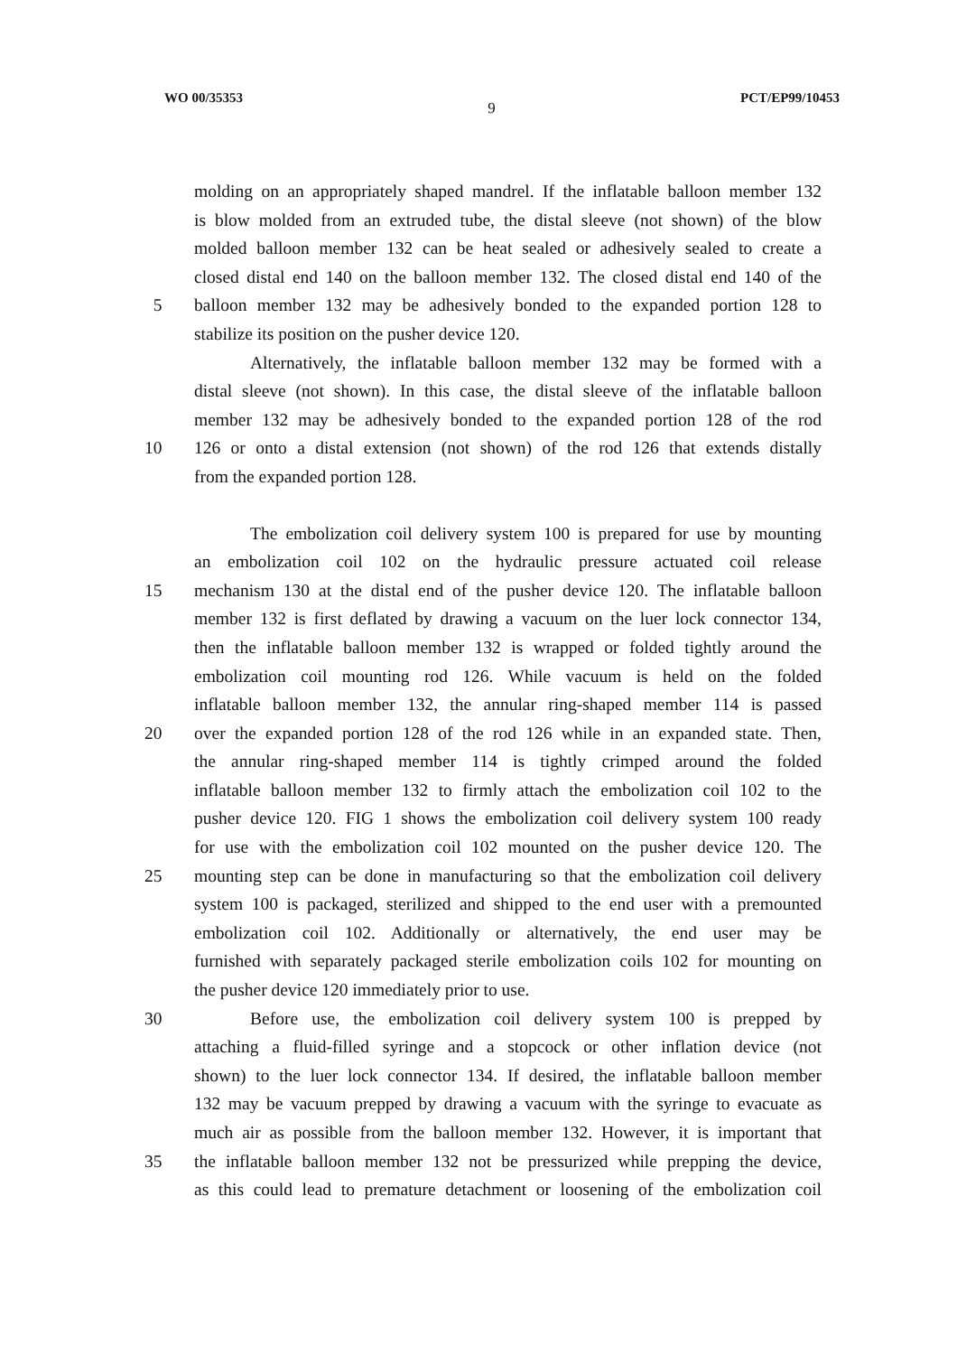WO 00/35353 9 PCT/EP99/10453
molding on an appropriately shaped mandrel. If the inflatable balloon member 132
is blow molded from an extruded tube, the distal sleeve (not shown) of the blow
molded balloon member 132 can be heat sealed or adhesively sealed to create a
closed distal end 140 on the balloon member 132. The closed distal end 140 of the
5 balloon member 132 may be adhesively bonded to the expanded portion 128 to
stabilize its position on the pusher device 120.
Alternatively, the inflatable balloon member 132 may be formed with a
distal sleeve (not shown). In this case, the distal sleeve of the inflatable balloon
member 132 may be adhesively bonded to the expanded portion 128 of the rod
10 126 or onto a distal extension (not shown) of the rod 126 that extends distally
from the expanded portion 128.
The embolization coil delivery system 100 is prepared for use by mounting
an embolization coil 102 on the hydraulic pressure actuated coil release
15 mechanism 130 at the distal end of the pusher device 120. The inflatable balloon
member 132 is first deflated by drawing a vacuum on the luer lock connector 134,
then the inflatable balloon member 132 is wrapped or folded tightly around the
embolization coil mounting rod 126. While vacuum is held on the folded
inflatable balloon member 132, the annular ring-shaped member 114 is passed
20 over the expanded portion 128 of the rod 126 while in an expanded state. Then,
the annular ring-shaped member 114 is tightly crimped around the folded
inflatable balloon member 132 to firmly attach the embolization coil 102 to the
pusher device 120. FIG 1 shows the embolization coil delivery system 100 ready
for use with the embolization coil 102 mounted on the pusher device 120. The
25 mounting step can be done in manufacturing so that the embolization coil delivery
system 100 is packaged, sterilized and shipped to the end user with a premounted
embolization coil 102. Additionally or alternatively, the end user may be
furnished with separately packaged sterile embolization coils 102 for mounting on
the pusher device 120 immediately prior to use.
30 Before use, the embolization coil delivery system 100 is prepped by
attaching a fluid-filled syringe and a stopcock or other inflation device (not
shown) to the luer lock connector 134. If desired, the inflatable balloon member
132 may be vacuum prepped by drawing a vacuum with the syringe to evacuate as
much air as possible from the balloon member 132. However, it is important that
35 the inflatable balloon member 132 not be pressurized while prepping the device,
as this could lead to premature detachment or loosening of the embolization coil